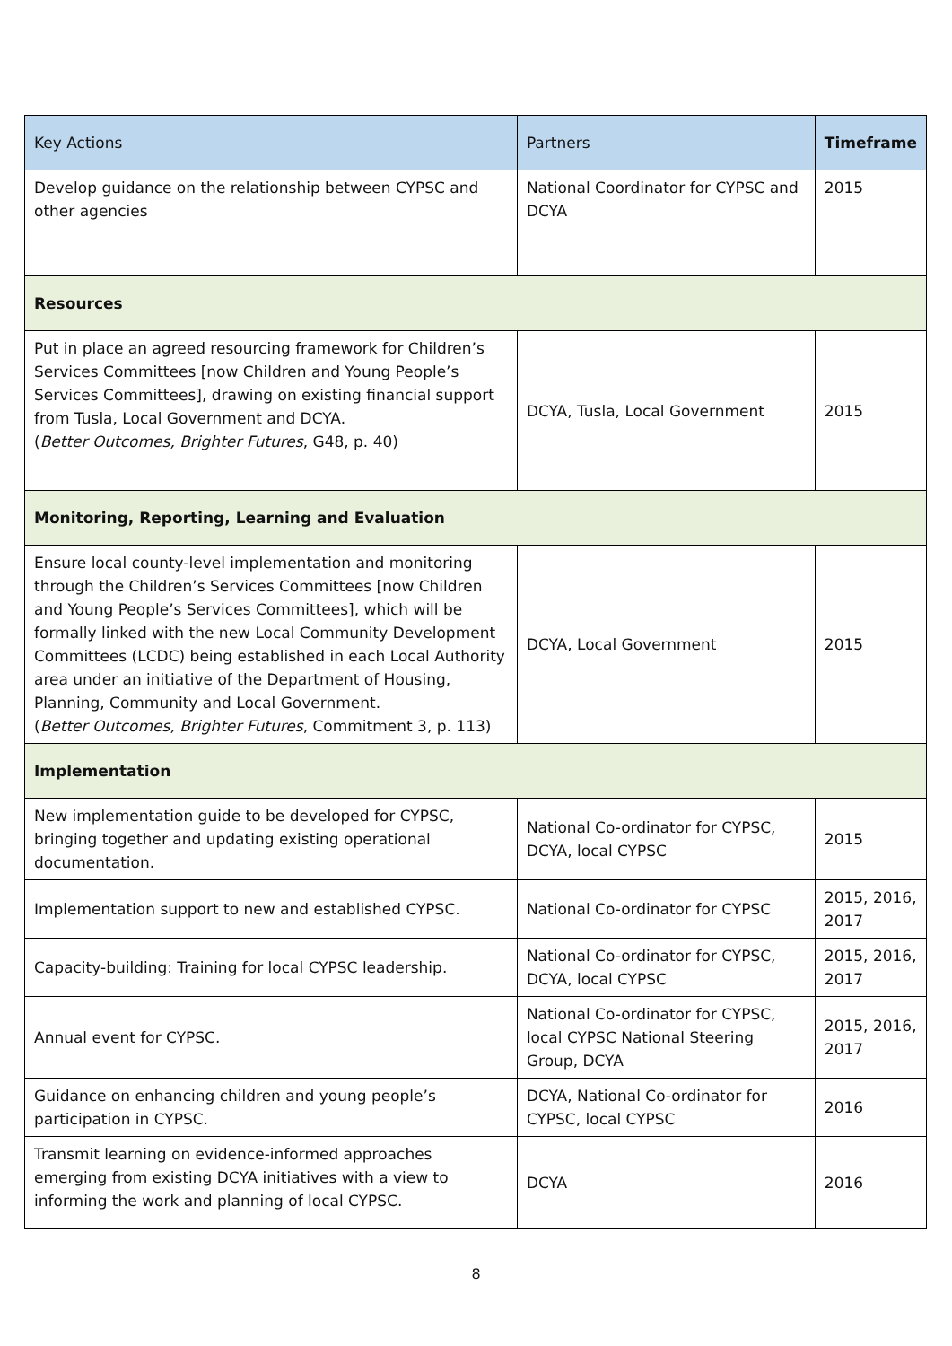| Key Actions | Partners | Timeframe |
| --- | --- | --- |
| Develop guidance on the relationship between CYPSC and other agencies | National Coordinator for CYPSC and DCYA | 2015 |
| Resources | | |
| Put in place an agreed resourcing framework for Children’s Services Committees [now Children and Young People’s Services Committees], drawing on existing financial support from Tusla, Local Government and DCYA. ( Better Outcomes, Brighter Futures , G48, p. 40) | DCYA, Tusla, Local Government | 2015 |
| Monitoring, Reporting, Learning and Evaluation | | |
| Ensure local county-level implementation and monitoring through the Children’s Services Committees [now Children and Young People’s Services Committees], which will be formally linked with the new Local Community Development Committees (LCDC) being established in each Local Authority area under an initiative of the Department of Housing, Planning, Community and Local Government. ( Better Outcomes, Brighter Futures , Commitment 3, p. 113) | DCYA, Local Government | 2015 |
| Implementation | | |
| New implementation guide to be developed for CYPSC, bringing together and updating existing operational documentation. | National Co-ordinator for CYPSC, DCYA, local CYPSC | 2015 |
| Implementation support to new and established CYPSC. | National Co-ordinator for CYPSC | 2015, 2016, 2017 |
| Capacity-building: Training for local CYPSC leadership. | National Co-ordinator for CYPSC, DCYA, local CYPSC | 2015, 2016, 2017 |
| Annual event for CYPSC. | National Co-ordinator for CYPSC, local CYPSC National Steering Group, DCYA | 2015, 2016, 2017 |
| Guidance on enhancing children and young people’s participation in CYPSC. | DCYA, National Co-ordinator for CYPSC, local CYPSC | 2016 |
| Transmit learning on evidence-informed approaches emerging from existing DCYA initiatives with a view to informing the work and planning of local CYPSC. | DCYA | 2016 |
8